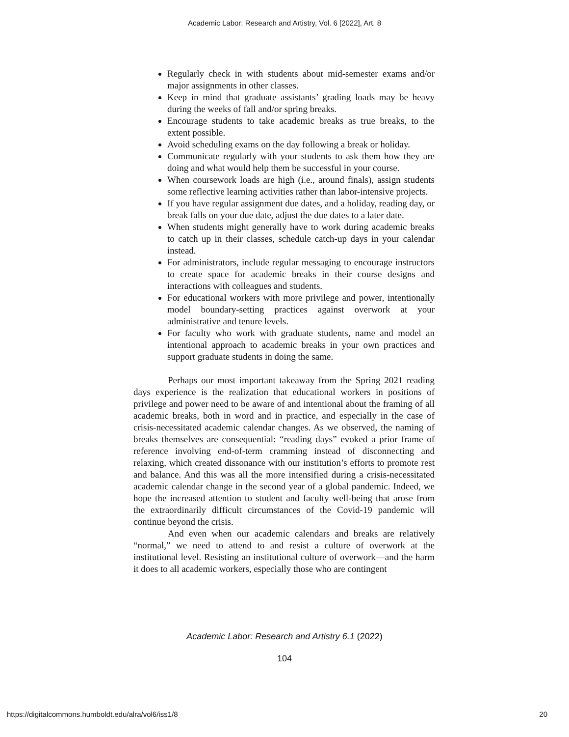Academic Labor: Research and Artistry, Vol. 6 [2022], Art. 8
Regularly check in with students about mid-semester exams and/or major assignments in other classes.
Keep in mind that graduate assistants’ grading loads may be heavy during the weeks of fall and/or spring breaks.
Encourage students to take academic breaks as true breaks, to the extent possible.
Avoid scheduling exams on the day following a break or holiday.
Communicate regularly with your students to ask them how they are doing and what would help them be successful in your course.
When coursework loads are high (i.e., around finals), assign students some reflective learning activities rather than labor-intensive projects.
If you have regular assignment due dates, and a holiday, reading day, or break falls on your due date, adjust the due dates to a later date.
When students might generally have to work during academic breaks to catch up in their classes, schedule catch-up days in your calendar instead.
For administrators, include regular messaging to encourage instructors to create space for academic breaks in their course designs and interactions with colleagues and students.
For educational workers with more privilege and power, intentionally model boundary-setting practices against overwork at your administrative and tenure levels.
For faculty who work with graduate students, name and model an intentional approach to academic breaks in your own practices and support graduate students in doing the same.
Perhaps our most important takeaway from the Spring 2021 reading days experience is the realization that educational workers in positions of privilege and power need to be aware of and intentional about the framing of all academic breaks, both in word and in practice, and especially in the case of crisis-necessitated academic calendar changes. As we observed, the naming of breaks themselves are consequential: “reading days” evoked a prior frame of reference involving end-of-term cramming instead of disconnecting and relaxing, which created dissonance with our institution’s efforts to promote rest and balance. And this was all the more intensified during a crisis-necessitated academic calendar change in the second year of a global pandemic. Indeed, we hope the increased attention to student and faculty well-being that arose from the extraordinarily difficult circumstances of the Covid-19 pandemic will continue beyond the crisis.
And even when our academic calendars and breaks are relatively “normal,” we need to attend to and resist a culture of overwork at the institutional level. Resisting an institutional culture of overwork—and the harm it does to all academic workers, especially those who are contingent
Academic Labor: Research and Artistry 6.1 (2022)
104
https://digitalcommons.humboldt.edu/alra/vol6/iss1/8 20